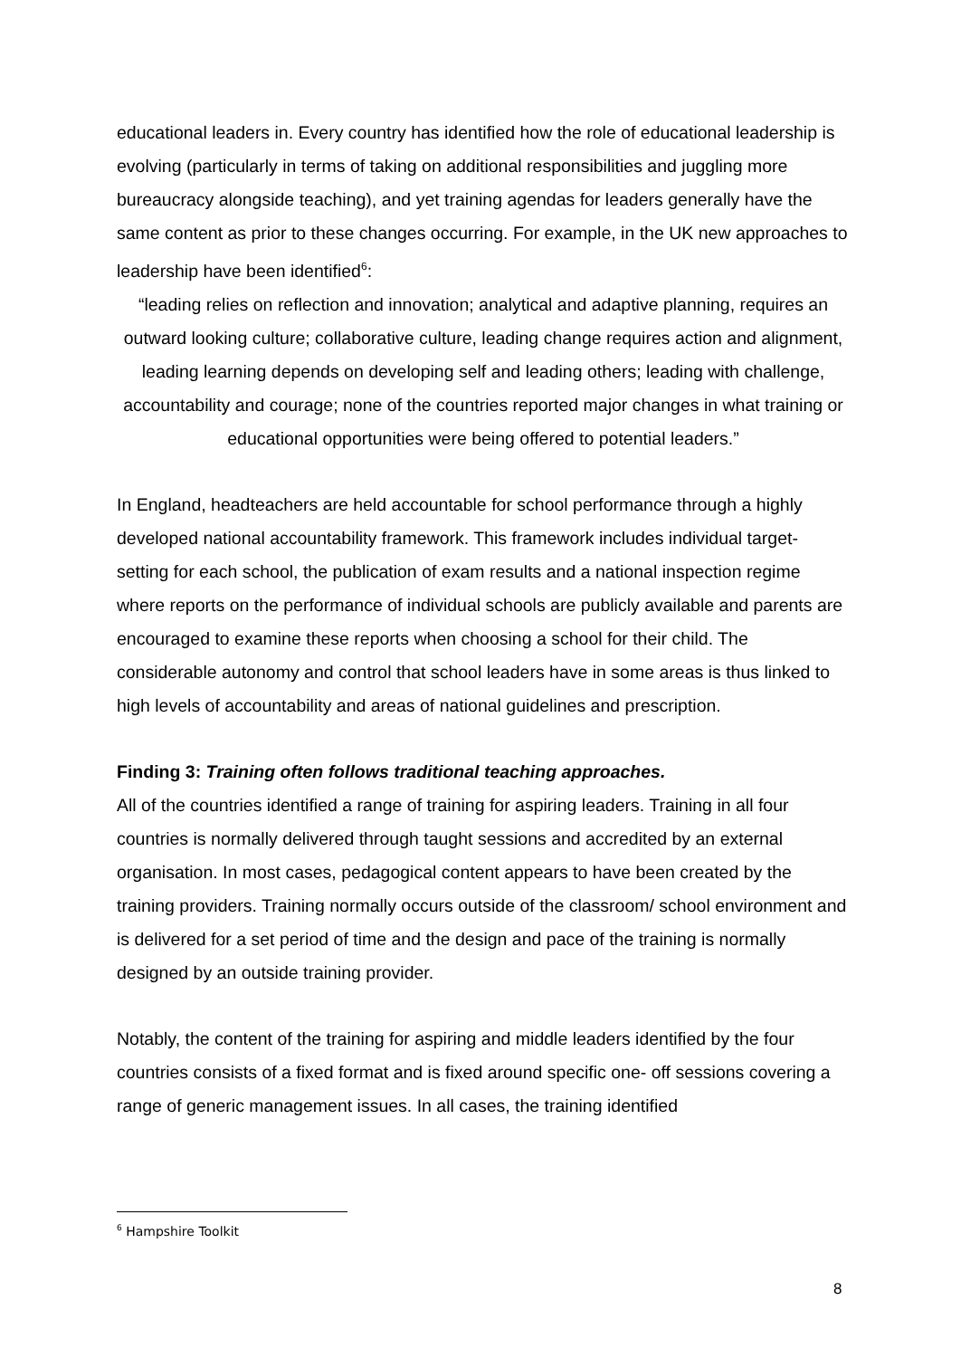educational leaders in. Every country has identified how the role of educational leadership is evolving (particularly in terms of taking on additional responsibilities and juggling more bureaucracy alongside teaching), and yet training agendas for leaders generally have the same content as prior to these changes occurring. For example, in the UK new approaches to leadership have been identified<sup>6</sup>:
“leading relies on reflection and innovation; analytical and adaptive planning, requires an outward looking culture; collaborative culture, leading change requires action and alignment, leading learning depends on developing self and leading others; leading with challenge, accountability and courage; none of the countries reported major changes in what training or educational opportunities were being offered to potential leaders.”
In England, headteachers are held accountable for school performance through a highly developed national accountability framework. This framework includes individual target-setting for each school, the publication of exam results and a national inspection regime where reports on the performance of individual schools are publicly available and parents are encouraged to examine these reports when choosing a school for their child. The considerable autonomy and control that school leaders have in some areas is thus linked to high levels of accountability and areas of national guidelines and prescription.
Finding 3: Training often follows traditional teaching approaches.
All of the countries identified a range of training for aspiring leaders. Training in all four countries is normally delivered through taught sessions and accredited by an external organisation. In most cases, pedagogical content appears to have been created by the training providers. Training normally occurs outside of the classroom/ school environment and is delivered for a set period of time and the design and pace of the training is normally designed by an outside training provider.
Notably, the content of the training for aspiring and middle leaders identified by the four countries consists of a fixed format and is fixed around specific one- off sessions covering a range of generic management issues. In all cases, the training identified
<sup>6</sup> Hampshire Toolkit
8